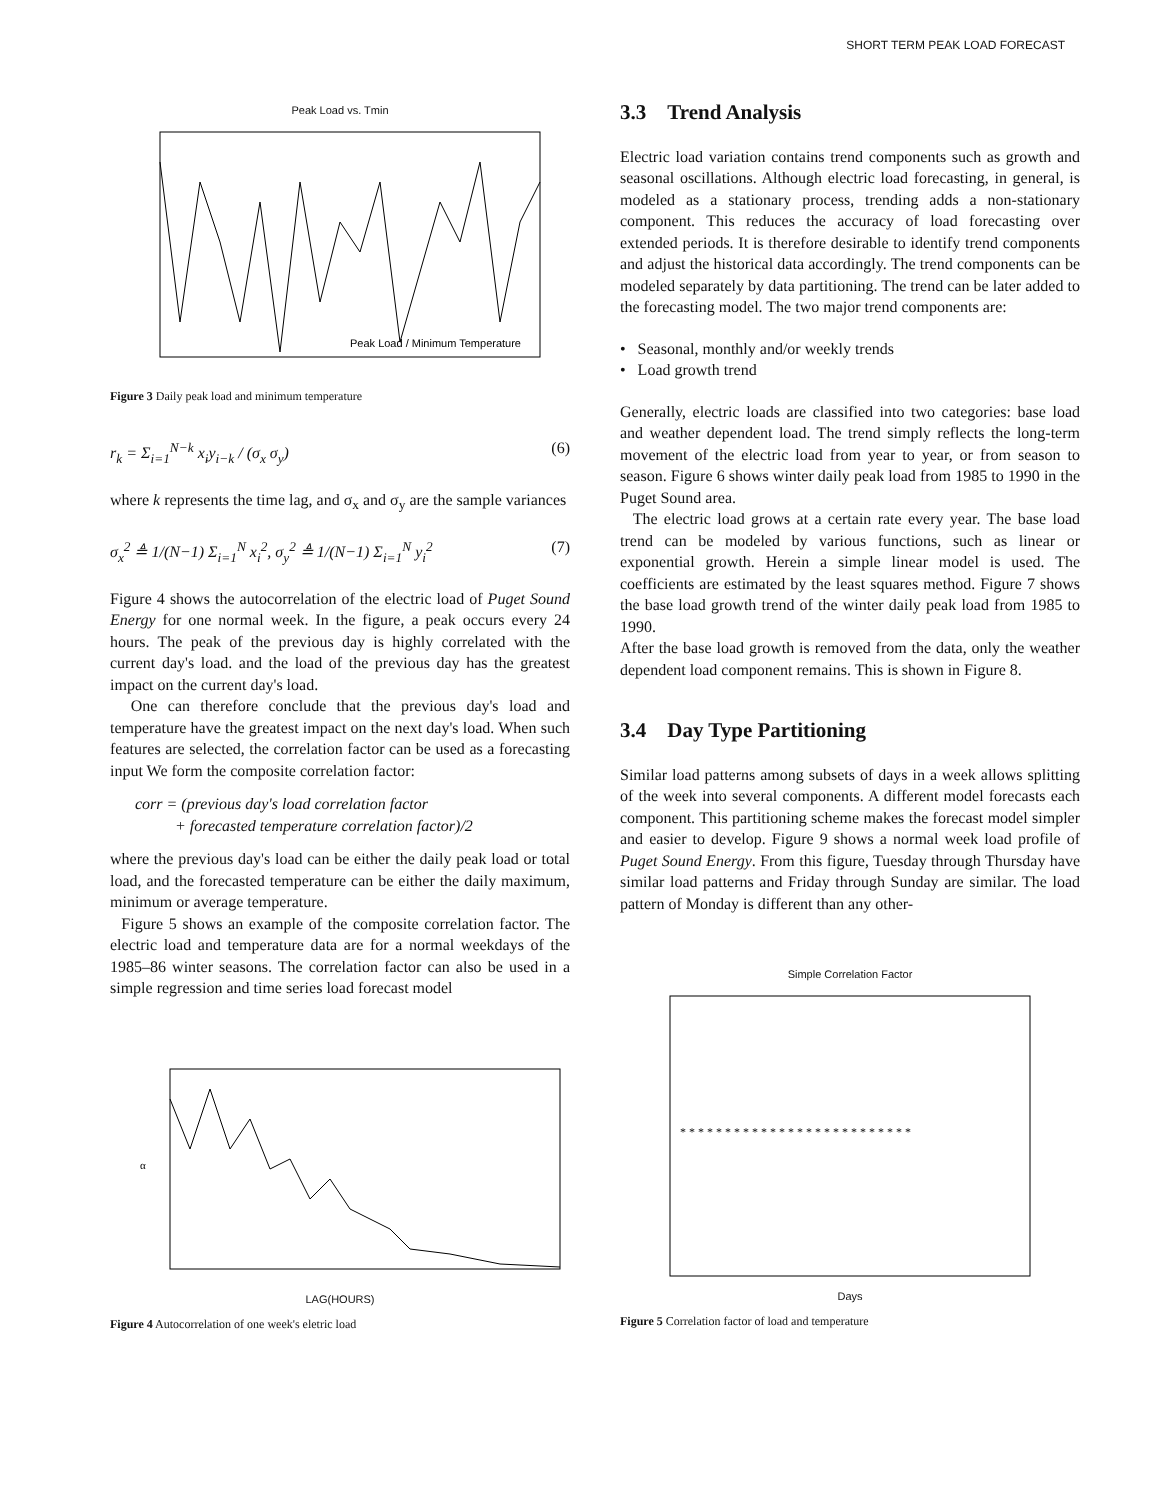SHORT TERM PEAK LOAD FORECAST
Peak Load vs. Tmin
Peak Load / Minimum Temperature
Figure 3 Daily peak load and minimum temperature
r<sub>k</sub> = Σ<sub>i=1</sub><sup>N−k</sup> x<sub>i</sub>y<sub>i−k</sub> / (σ<sub>x</sub> σ<sub>y</sub>) (6)
where k represents the time lag, and σ<sub>x</sub> and σ<sub>y</sub> are the sample variances
σ<sub>x</sub><sup>2</sup> ≜ 1/(N−1) Σ<sub>i=1</sub><sup>N</sup> x<sub>i</sub><sup>2</sup>, σ<sub>y</sub><sup>2</sup> ≜ 1/(N−1) Σ<sub>i=1</sub><sup>N</sup> y<sub>i</sub><sup>2</sup> (7)
Figure 4 shows the autocorrelation of the electric load of Puget Sound Energy for one normal week. In the figure, a peak occurs every 24 hours. The peak of the previous day is highly correlated with the current day's load. and the load of the previous day has the greatest impact on the current day's load.
One can therefore conclude that the previous day's load and temperature have the greatest impact on the next day's load. When such features are selected, the correlation factor can be used as a forecasting input We form the composite correlation factor:
corr = (previous day's load correlation factor
+ forecasted temperature correlation factor)/2
where the previous day's load can be either the daily peak load or total load, and the forecasted temperature can be either the daily maximum, minimum or average temperature.
Figure 5 shows an example of the composite correlation factor. The electric load and temperature data are for a normal weekdays of the 1985–86 winter seasons. The correlation factor can also be used in a simple regression and time series load forecast model
α
LAG(HOURS)
Figure 4 Autocorrelation of one week's eletric load
3.3 Trend Analysis
Electric load variation contains trend components such as growth and seasonal oscillations. Although electric load forecasting, in general, is modeled as a stationary process, trending adds a non-stationary component. This reduces the accuracy of load forecasting over extended periods. It is therefore desirable to identify trend components and adjust the historical data accordingly. The trend components can be modeled separately by data partitioning. The trend can be later added to the forecasting model. The two major trend components are:
• Seasonal, monthly and/or weekly trends
• Load growth trend
Generally, electric loads are classified into two categories: base load and weather dependent load. The trend simply reflects the long-term movement of the electric load from year to year, or from season to season. Figure 6 shows winter daily peak load from 1985 to 1990 in the Puget Sound area.
The electric load grows at a certain rate every year. The base load trend can be modeled by various functions, such as linear or exponential growth. Herein a simple linear model is used. The coefficients are estimated by the least squares method. Figure 7 shows the base load growth trend of the winter daily peak load from 1985 to 1990.
After the base load growth is removed from the data, only the weather dependent load component remains. This is shown in Figure 8.
3.4 Day Type Partitioning
Similar load patterns among subsets of days in a week allows splitting of the week into several components. A different model forecasts each component. This partitioning scheme makes the forecast model simpler and easier to develop. Figure 9 shows a normal week load profile of Puget Sound Energy. From this figure, Tuesday through Thursday have similar load patterns and Friday through Sunday are similar. The load pattern of Monday is different than any other-
Simple Correlation Factor
* * * * * * * * * * * * * * * * * * * * * * * * * *
Days
Figure 5 Correlation factor of load and temperature